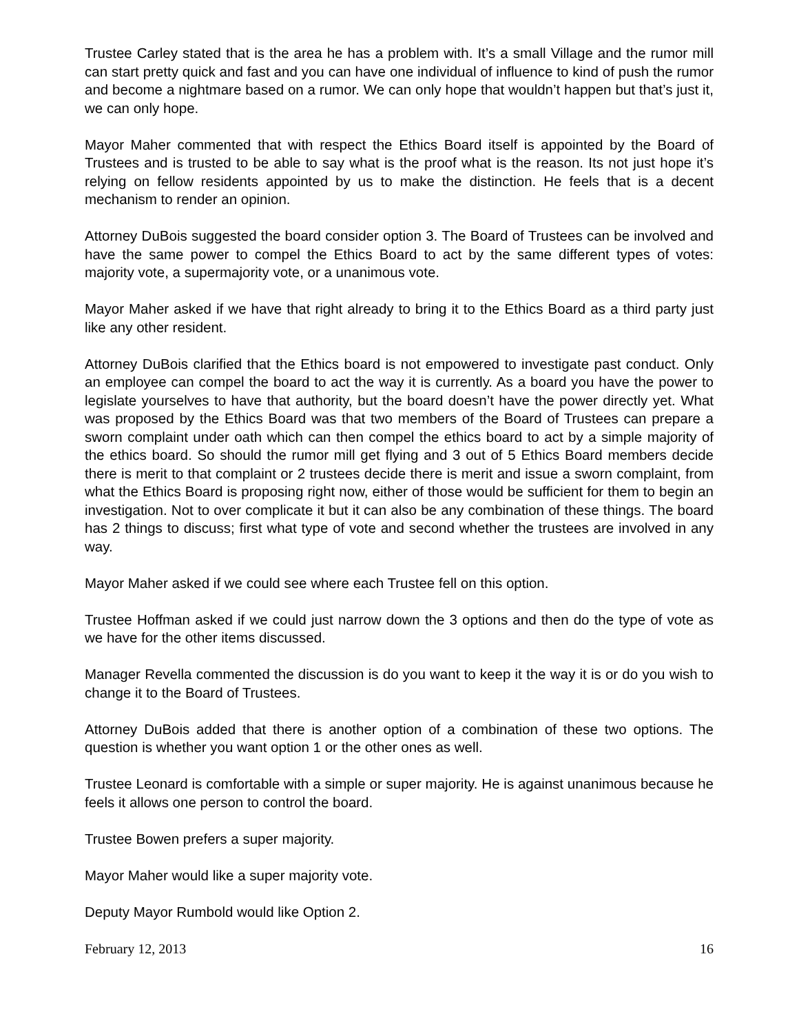Trustee Carley stated that is the area he has a problem with. It’s a small Village and the rumor mill can start pretty quick and fast and you can have one individual of influence to kind of push the rumor and become a nightmare based on a rumor. We can only hope that wouldn’t happen but that’s just it, we can only hope.
Mayor Maher commented that with respect the Ethics Board itself is appointed by the Board of Trustees and is trusted to be able to say what is the proof what is the reason. Its not just hope it’s relying on fellow residents appointed by us to make the distinction. He feels that is a decent mechanism to render an opinion.
Attorney DuBois suggested the board consider option 3. The Board of Trustees can be involved and have the same power to compel the Ethics Board to act by the same different types of votes: majority vote, a supermajority vote, or a unanimous vote.
Mayor Maher asked if we have that right already to bring it to the Ethics Board as a third party just like any other resident.
Attorney DuBois clarified that the Ethics board is not empowered to investigate past conduct. Only an employee can compel the board to act the way it is currently. As a board you have the power to legislate yourselves to have that authority, but the board doesn’t have the power directly yet. What was proposed by the Ethics Board was that two members of the Board of Trustees can prepare a sworn complaint under oath which can then compel the ethics board to act by a simple majority of the ethics board. So should the rumor mill get flying and 3 out of 5 Ethics Board members decide there is merit to that complaint or 2 trustees decide there is merit and issue a sworn complaint, from what the Ethics Board is proposing right now, either of those would be sufficient for them to begin an investigation. Not to over complicate it but it can also be any combination of these things. The board has 2 things to discuss; first what type of vote and second whether the trustees are involved in any way.
Mayor Maher asked if we could see where each Trustee fell on this option.
Trustee Hoffman asked if we could just narrow down the 3 options and then do the type of vote as we have for the other items discussed.
Manager Revella commented the discussion is do you want to keep it the way it is or do you wish to change it to the Board of Trustees.
Attorney DuBois added that there is another option of a combination of these two options. The question is whether you want option 1 or the other ones as well.
Trustee Leonard is comfortable with a simple or super majority. He is against unanimous because he feels it allows one person to control the board.
Trustee Bowen prefers a super majority.
Mayor Maher would like a super majority vote.
Deputy Mayor Rumbold would like Option 2.
February 12, 2013 16